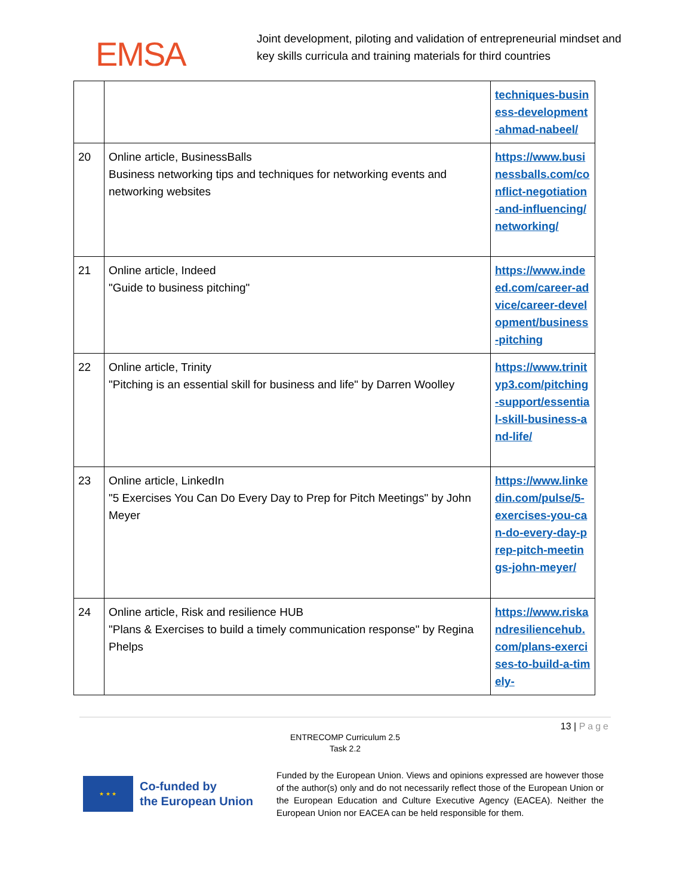EMSA
Joint development, piloting and validation of entrepreneurial mindset and
key skills curricula and training materials for third countries
| | | techniques-business-development-ahmad-nabeel/ |
| 20 | Online article, BusinessBalls Business networking tips and techniques for networking events and networking websites | https://www.businessballs.com/conflict-negotiation-and-influencing/networking/ |
| 21 | Online article, Indeed "Guide to business pitching" | https://www.indeed.com/career-advice/career-development/business-pitching |
| 22 | Online article, Trinity "Pitching is an essential skill for business and life" by Darren Woolley | https://www.trinityp3.com/pitching-support/essential-skill-business-and-life/ |
| 23 | Online article, LinkedIn "5 Exercises You Can Do Every Day to Prep for Pitch Meetings" by John Meyer | https://www.linkedin.com/pulse/5-exercises-you-can-do-every-day-prep-pitch-meetings-john-meyer/ |
| 24 | Online article, Risk and resilience HUB "Plans & Exercises to build a timely communication response" by Regina Phelps | https://www.riskandresiliencehub.com/plans-exercises-to-build-a-timely- |
13 | Page
ENTRECOMP Curriculum 2.5
Task 2.2
★ ★ ★
Co-funded by
the European Union
Funded by the European Union. Views and opinions expressed are however those of the author(s) only and do not necessarily reflect those of the European Union or the European Education and Culture Executive Agency (EACEA). Neither the European Union nor EACEA can be held responsible for them.